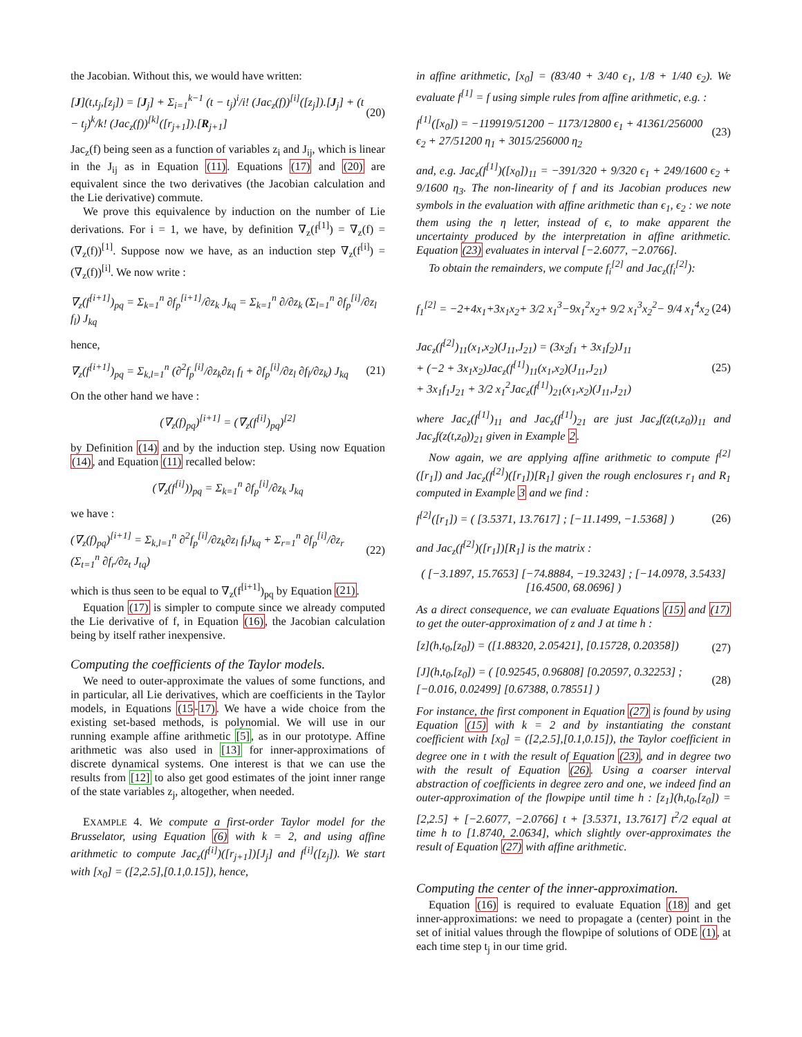the Jacobian. Without this, we would have written:
[J](t,t<sub>j</sub>,[z<sub>j</sub>]) = [J<sub>j</sub>] + Σ<sub>i=1</sub><sup>k−1</sup> (t − t<sub>j</sub>)<sup>i</sup>/i! (Jac<sub>z</sub>(f))<sup>[i]</sup>([z<sub>j</sub>]).[J<sub>j</sub>] + (t − t<sub>j</sub>)<sup>k</sup>/k! (Jac<sub>z</sub>(f))<sup>[k]</sup>([r<sub>j+1</sub>]).[R<sub>j+1</sub>] (20)
Jac<sub>z</sub>(f) being seen as a function of variables z<sub>i</sub> and J<sub>ij</sub>, which is linear in the J<sub>ij</sub> as in Equation (11). Equations (17) and (20) are equivalent since the two derivatives (the Jacobian calculation and the Lie derivative) commute.
We prove this equivalence by induction on the number of Lie derivations. For i = 1, we have, by definition ∇<sub>z</sub>(f<sup>[1]</sup>) = ∇<sub>z</sub>(f) = (∇<sub>z</sub>(f))<sup>[1]</sup>. Suppose now we have, as an induction step ∇<sub>z</sub>(f<sup>[i]</sup>) = (∇<sub>z</sub>(f))<sup>[i]</sup>. We now write :
∇<sub>z</sub>(f<sup>[i+1]</sup>)<sub>pq</sub> = Σ<sub>k=1</sub><sup>n</sup> ∂f<sub>p</sub><sup>[i+1]</sup>/∂z<sub>k</sub> J<sub>kq</sub> = Σ<sub>k=1</sub><sup>n</sup> ∂/∂z<sub>k</sub> (Σ<sub>l=1</sub><sup>n</sup> ∂f<sub>p</sub><sup>[i]</sup>/∂z<sub>l</sub> f<sub>l</sub>) J<sub>kq</sub>
hence,
∇<sub>z</sub>(f<sup>[i+1]</sup>)<sub>pq</sub> = Σ<sub>k,l=1</sub><sup>n</sup> (∂<sup>2</sup>f<sub>p</sub><sup>[i]</sup>/∂z<sub>k</sub>∂z<sub>l</sub> f<sub>l</sub> + ∂f<sub>p</sub><sup>[i]</sup>/∂z<sub>l</sub> ∂f<sub>l</sub>/∂z<sub>k</sub>) J<sub>kq</sub> (21)
On the other hand we have :
(∇<sub>z</sub>(f)<sub>pq</sub>)<sup>[i+1]</sup> = (∇<sub>z</sub>(f<sup>[i]</sup>)<sub>pq</sub>)<sup>[2]</sup>
by Definition (14) and by the induction step. Using now Equation (14), and Equation (11) recalled below:
(∇<sub>z</sub>(f<sup>[i]</sup>))<sub>pq</sub> = Σ<sub>k=1</sub><sup>n</sup> ∂f<sub>p</sub><sup>[i]</sup>/∂z<sub>k</sub> J<sub>kq</sub>
we have :
(∇<sub>z</sub>(f)<sub>pq</sub>)<sup>[i+1]</sup> = Σ<sub>k,l=1</sub><sup>n</sup> ∂<sup>2</sup>f<sub>p</sub><sup>[i]</sup>/∂z<sub>k</sub>∂z<sub>l</sub> f<sub>l</sub>J<sub>kq</sub> + Σ<sub>r=1</sub><sup>n</sup> ∂f<sub>p</sub><sup>[i]</sup>/∂z<sub>r</sub> (Σ<sub>t=1</sub><sup>n</sup> ∂f<sub>r</sub>/∂z<sub>t</sub> J<sub>tq</sub>) (22)
which is thus seen to be equal to ∇<sub>z</sub>(f<sup>[i+1]</sup>)<sub>pq</sub> by Equation (21).
Equation (17) is simpler to compute since we already computed the Lie derivative of f, in Equation (16), the Jacobian calculation being by itself rather inexpensive.
Computing the coefficients of the Taylor models.
We need to outer-approximate the values of some functions, and in particular, all Lie derivatives, which are coefficients in the Taylor models, in Equations (15-17). We have a wide choice from the existing set-based methods, is polynomial. We will use in our running example affine arithmetic [5], as in our prototype. Affine arithmetic was also used in [13] for inner-approximations of discrete dynamical systems. One interest is that we can use the results from [12] to also get good estimates of the joint inner range of the state variables z<sub>j</sub>, altogether, when needed.
EXAMPLE 4. We compute a first-order Taylor model for the Brusselator, using Equation (6) with k = 2, and using affine arithmetic to compute Jac<sub>z</sub>(f<sup>[i]</sup>)([r<sub>j+1</sub>])[J<sub>j</sub>] and f<sup>[i]</sup>([z<sub>j</sub>]). We start with [x<sub>0</sub>] = ([2,2.5],[0.1,0.15]), hence,
in affine arithmetic, [x<sub>0</sub>] = (83/40 + 3/40 ϵ<sub>1</sub>, 1/8 + 1/40 ϵ<sub>2</sub>). We evaluate f<sup>[1]</sup> = f using simple rules from affine arithmetic, e.g. :
f<sup>[1]</sup>([x<sub>0</sub>]) = −119919/51200 − 1173/12800 ϵ<sub>1</sub> + 41361/256000 ϵ<sub>2</sub> + 27/51200 η<sub>1</sub> + 3015/256000 η<sub>2</sub> (23)
and, e.g. Jac<sub>z</sub>(f<sup>[1]</sup>)([x<sub>0</sub>])<sub>11</sub> = −391/320 + 9/320 ϵ<sub>1</sub> + 249/1600 ϵ<sub>2</sub> + 9/1600 η<sub>3</sub>. The non-linearity of f and its Jacobian produces new symbols in the evaluation with affine arithmetic than ϵ<sub>1</sub>, ϵ<sub>2</sub> : we note them using the η letter, instead of ϵ, to make apparent the uncertainty produced by the interpretation in affine arithmetic. Equation (23) evaluates in interval [−2.6077, −2.0766].
To obtain the remainders, we compute f<sub>i</sub><sup>[2]</sup> and Jac<sub>z</sub>(f<sub>i</sub><sup>[2]</sup>):
f<sub>1</sub><sup>[2]</sup> = −2+4x<sub>1</sub>+3x<sub>1</sub>x<sub>2</sub>+ 3/2 x<sub>1</sub><sup>3</sup>−9x<sub>1</sub><sup>2</sup>x<sub>2</sub>+ 9/2 x<sub>1</sub><sup>3</sup>x<sub>2</sub><sup>2</sup>− 9/4 x<sub>1</sub><sup>4</sup>x<sub>2</sub> (24)
Jac<sub>z</sub>(f<sup>[2]</sup>)<sub>11</sub>(x<sub>1</sub>,x<sub>2</sub>)(J<sub>11</sub>,J<sub>21</sub>) = (3x<sub>2</sub>f<sub>1</sub> + 3x<sub>1</sub>f<sub>2</sub>)J<sub>11</sub>
+ (−2 + 3x<sub>1</sub>x<sub>2</sub>)Jac<sub>z</sub>(f<sup>[1]</sup>)<sub>11</sub>(x<sub>1</sub>,x<sub>2</sub>)(J<sub>11</sub>,J<sub>21</sub>)
+ 3x<sub>1</sub>f<sub>1</sub>J<sub>21</sub> + 3/2 x<sub>1</sub><sup>2</sup>Jac<sub>z</sub>(f<sup>[1]</sup>)<sub>21</sub>(x<sub>1</sub>,x<sub>2</sub>)(J<sub>11</sub>,J<sub>21</sub>) (25)
where Jac<sub>z</sub>(f<sup>[1]</sup>)<sub>11</sub> and Jac<sub>z</sub>(f<sup>[1]</sup>)<sub>21</sub> are just Jac<sub>z</sub>f(z(t,z<sub>0</sub>))<sub>11</sub> and Jac<sub>z</sub>f(z(t,z<sub>0</sub>))<sub>21</sub> given in Example 2.
Now again, we are applying affine arithmetic to compute f<sup>[2]</sup>([r<sub>1</sub>]) and Jac<sub>z</sub>(f<sup>[2]</sup>)([r<sub>1</sub>])[R<sub>1</sub>] given the rough enclosures r<sub>1</sub> and R<sub>1</sub> computed in Example 3 and we find :
f<sup>[2]</sup>([r<sub>1</sub>]) = ( [3.5371, 13.7617] ; [−11.1499, −1.5368] ) (26)
and Jac<sub>z</sub>(f<sup>[2]</sup>)([r<sub>1</sub>])[R<sub>1</sub>] is the matrix :
( [−3.1897, 15.7653] [−74.8884, −19.3243] ; [−14.0978, 3.5433] [16.4500, 68.0696] )
As a direct consequence, we can evaluate Equations (15) and (17) to get the outer-approximation of z and J at time h :
[z](h,t<sub>0</sub>,[z<sub>0</sub>]) = ([1.88320, 2.05421], [0.15728, 0.20358]) (27)
[J](h,t<sub>0</sub>,[z<sub>0</sub>]) = ( [0.92545, 0.96808] [0.20597, 0.32253] ; [−0.016, 0.02499] [0.67388, 0.78551] ) (28)
For instance, the first component in Equation (27) is found by using Equation (15) with k = 2 and by instantiating the constant coefficient with [x<sub>0</sub>] = ([2,2.5],[0.1,0.15]), the Taylor coefficient in degree one in t with the result of Equation (23), and in degree two with the result of Equation (26). Using a coarser interval abstraction of coefficients in degree zero and one, we indeed find an outer-approximation of the flowpipe until time h : [z<sub>1</sub>](h,t<sub>0</sub>,[z<sub>0</sub>]) = [2,2.5] + [−2.6077, −2.0766] t + [3.5371, 13.7617] t<sup>2</sup>/2 equal at time h to [1.8740, 2.0634], which slightly over-approximates the result of Equation (27) with affine arithmetic.
Computing the center of the inner-approximation.
Equation (16) is required to evaluate Equation (18) and get inner-approximations: we need to propagate a (center) point in the set of initial values through the flowpipe of solutions of ODE (1), at each time step t<sub>j</sub> in our time grid.